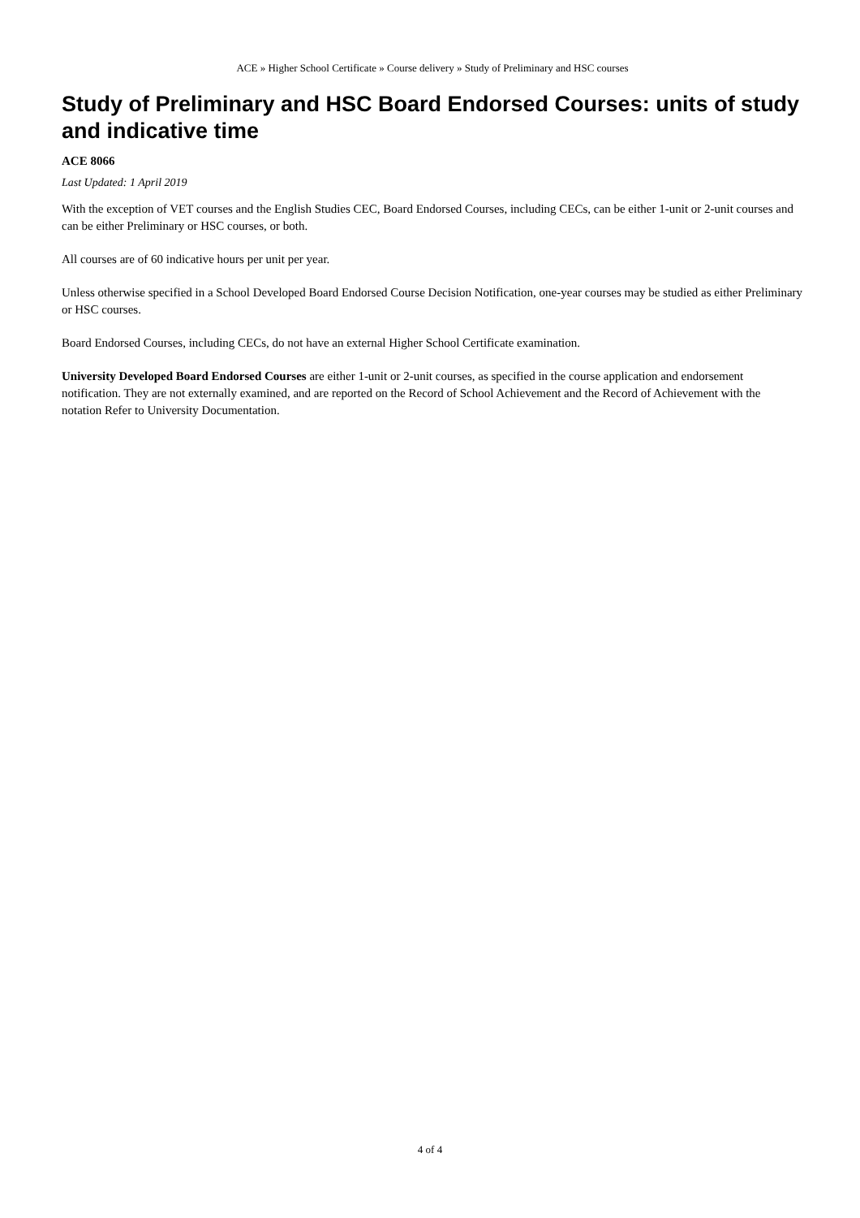ACE » Higher School Certificate » Course delivery » Study of Preliminary and HSC courses
Study of Preliminary and HSC Board Endorsed Courses: units of study and indicative time
ACE 8066
Last Updated: 1 April 2019
With the exception of VET courses and the English Studies CEC, Board Endorsed Courses, including CECs, can be either 1-unit or 2-unit courses and can be either Preliminary or HSC courses, or both.
All courses are of 60 indicative hours per unit per year.
Unless otherwise specified in a School Developed Board Endorsed Course Decision Notification, one-year courses may be studied as either Preliminary or HSC courses.
Board Endorsed Courses, including CECs, do not have an external Higher School Certificate examination.
University Developed Board Endorsed Courses are either 1-unit or 2-unit courses, as specified in the course application and endorsement notification. They are not externally examined, and are reported on the Record of School Achievement and the Record of Achievement with the notation Refer to University Documentation.
4 of 4